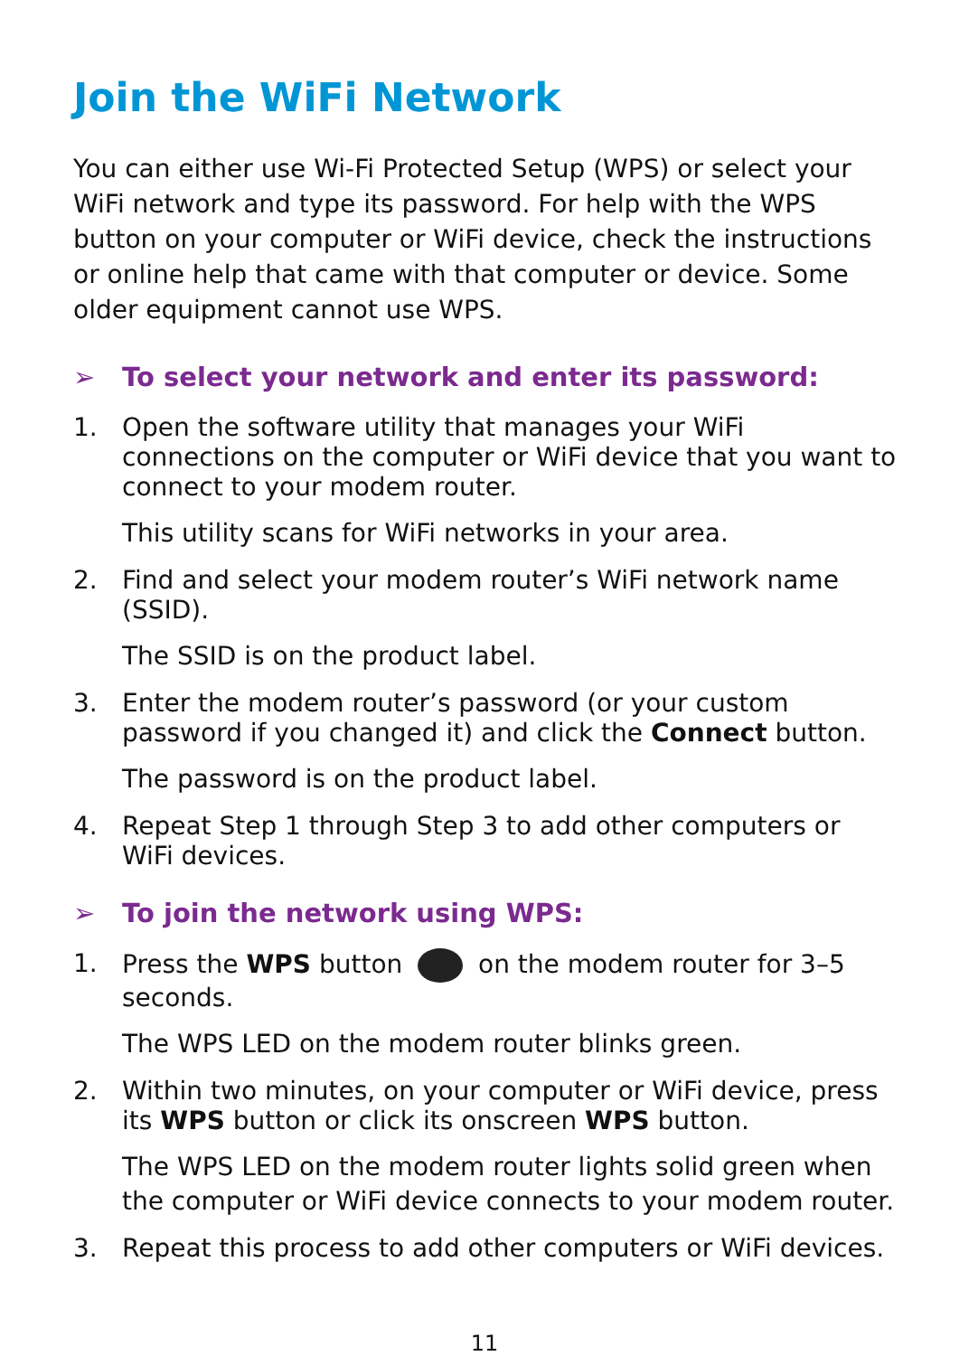Join the WiFi Network
You can either use Wi-Fi Protected Setup (WPS) or select your WiFi network and type its password. For help with the WPS button on your computer or WiFi device, check the instructions or online help that came with that computer or device. Some older equipment cannot use WPS.
➢ To select your network and enter its password:
1. Open the software utility that manages your WiFi connections on the computer or WiFi device that you want to connect to your modem router.
This utility scans for WiFi networks in your area.
2. Find and select your modem router’s WiFi network name (SSID).
The SSID is on the product label.
3. Enter the modem router’s password (or your custom password if you changed it) and click the Connect button.
The password is on the product label.
4. Repeat Step 1 through Step 3 to add other computers or WiFi devices.
➢ To join the network using WPS:
1. Press the WPS button on the modem router for 3–5 seconds.
The WPS LED on the modem router blinks green.
2. Within two minutes, on your computer or WiFi device, press its WPS button or click its onscreen WPS button.
The WPS LED on the modem router lights solid green when the computer or WiFi device connects to your modem router.
3. Repeat this process to add other computers or WiFi devices.
11